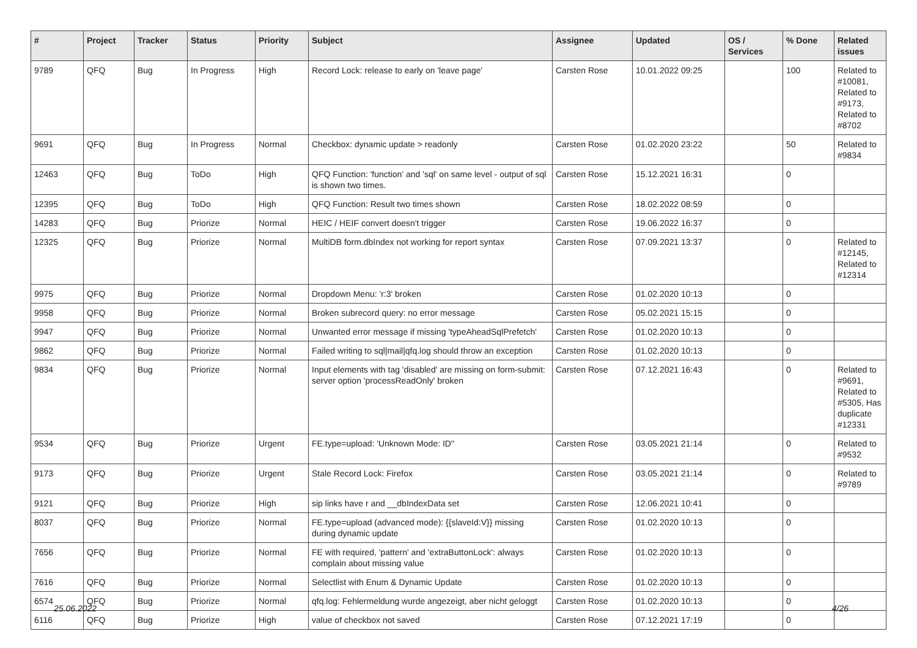| # | Project | Tracker | Status | Priority | Subject | Assignee | Updated | OS / Services | % Done | Related issues |
| --- | --- | --- | --- | --- | --- | --- | --- | --- | --- | --- |
| 9789 | QFQ | Bug | In Progress | High | Record Lock: release to early on 'leave page' | Carsten Rose | 10.01.2022 09:25 | | 100 | Related to #10081, Related to #9173, Related to #8702 |
| 9691 | QFQ | Bug | In Progress | Normal | Checkbox: dynamic update > readonly | Carsten Rose | 01.02.2020 23:22 | | 50 | Related to #9834 |
| 12463 | QFQ | Bug | ToDo | High | QFQ Function: 'function' and 'sql' on same level - output of sql is shown two times. | Carsten Rose | 15.12.2021 16:31 | | 0 | |
| 12395 | QFQ | Bug | ToDo | High | QFQ Function: Result two times shown | Carsten Rose | 18.02.2022 08:59 | | 0 | |
| 14283 | QFQ | Bug | Priorize | Normal | HEIC / HEIF convert doesn't trigger | Carsten Rose | 19.06.2022 16:37 | | 0 | |
| 12325 | QFQ | Bug | Priorize | Normal | MultiDB form.dbIndex not working for report syntax | Carsten Rose | 07.09.2021 13:37 | | 0 | Related to #12145, Related to #12314 |
| 9975 | QFQ | Bug | Priorize | Normal | Dropdown Menu: 'r:3' broken | Carsten Rose | 01.02.2020 10:13 | | 0 | |
| 9958 | QFQ | Bug | Priorize | Normal | Broken subrecord query: no error message | Carsten Rose | 05.02.2021 15:15 | | 0 | |
| 9947 | QFQ | Bug | Priorize | Normal | Unwanted error message if missing 'typeAheadSqlPrefetch' | Carsten Rose | 01.02.2020 10:13 | | 0 | |
| 9862 | QFQ | Bug | Priorize | Normal | Failed writing to sql/mail/qfq.log should throw an exception | Carsten Rose | 01.02.2020 10:13 | | 0 | |
| 9834 | QFQ | Bug | Priorize | Normal | Input elements with tag 'disabled' are missing on form-submit: server option 'processReadOnly' broken | Carsten Rose | 07.12.2021 16:43 | | 0 | Related to #9691, Related to #5305, Has duplicate #12331 |
| 9534 | QFQ | Bug | Priorize | Urgent | FE.type=upload: 'Unknown Mode: ID" | Carsten Rose | 03.05.2021 21:14 | | 0 | Related to #9532 |
| 9173 | QFQ | Bug | Priorize | Urgent | Stale Record Lock: Firefox | Carsten Rose | 03.05.2021 21:14 | | 0 | Related to #9789 |
| 9121 | QFQ | Bug | Priorize | High | sip links have r and __dbIndexData set | Carsten Rose | 12.06.2021 10:41 | | 0 | |
| 8037 | QFQ | Bug | Priorize | Normal | FE.type=upload (advanced mode): {{slaveId:V}} missing during dynamic update | Carsten Rose | 01.02.2020 10:13 | | 0 | |
| 7656 | QFQ | Bug | Priorize | Normal | FE with required, 'pattern' and 'extraButtonLock': always complain about missing value | Carsten Rose | 01.02.2020 10:13 | | 0 | |
| 7616 | QFQ | Bug | Priorize | Normal | Selectlist with Enum & Dynamic Update | Carsten Rose | 01.02.2020 10:13 | | 0 | |
| 6574 | QFQ | Bug | Priorize | Normal | qfq.log: Fehlermeldung wurde angezeigt, aber nicht geloggt | Carsten Rose | 01.02.2020 10:13 | | 0 | |
| 6116 | QFQ | Bug | Priorize | High | value of checkbox not saved | Carsten Rose | 07.12.2021 17:19 | | 0 | |
25.06.2022 4/26